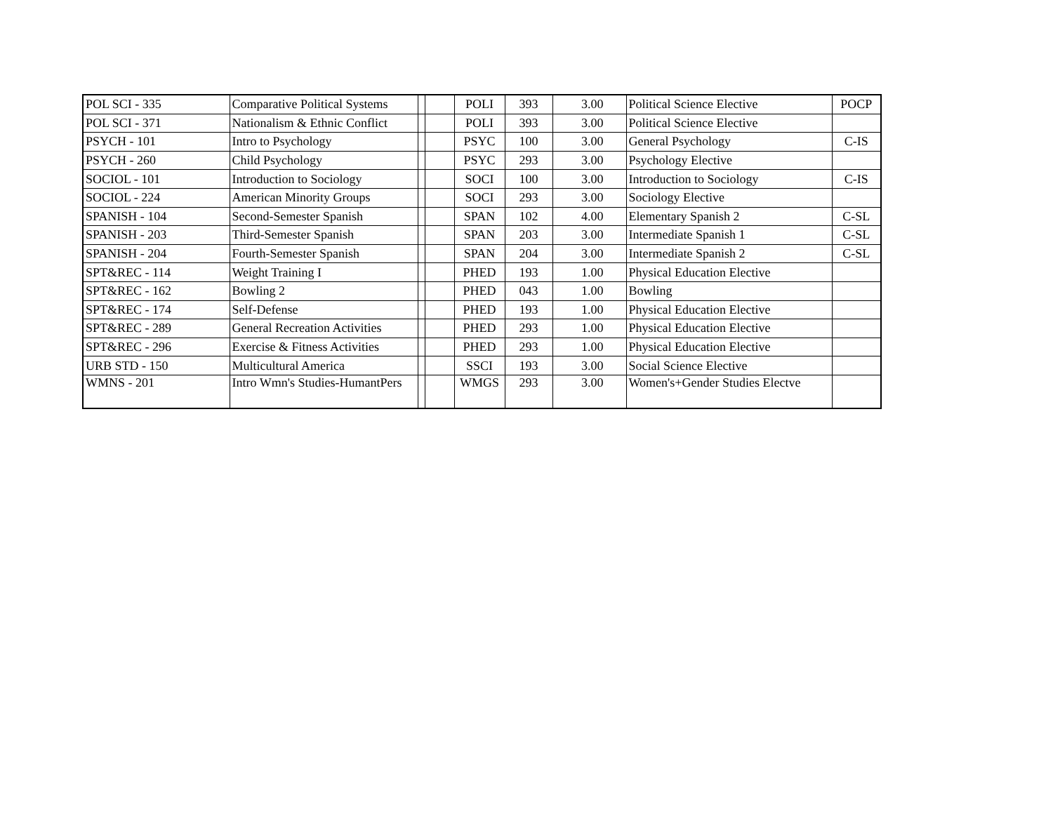| POL SCI - 335 | Comparative Political Systems | | | POLI | 393 | 3.00 | Political Science Elective | POCP |
| POL SCI - 371 | Nationalism & Ethnic Conflict | | | POLI | 393 | 3.00 | Political Science Elective | |
| PSYCH - 101 | Intro to Psychology | | | PSYC | 100 | 3.00 | General Psychology | C-IS |
| PSYCH - 260 | Child Psychology | | | PSYC | 293 | 3.00 | Psychology Elective | |
| SOCIOL - 101 | Introduction to Sociology | | | SOCI | 100 | 3.00 | Introduction to Sociology | C-IS |
| SOCIOL - 224 | American Minority Groups | | | SOCI | 293 | 3.00 | Sociology Elective | |
| SPANISH - 104 | Second-Semester Spanish | | | SPAN | 102 | 4.00 | Elementary Spanish 2 | C-SL |
| SPANISH - 203 | Third-Semester Spanish | | | SPAN | 203 | 3.00 | Intermediate Spanish 1 | C-SL |
| SPANISH - 204 | Fourth-Semester Spanish | | | SPAN | 204 | 3.00 | Intermediate Spanish 2 | C-SL |
| SPT&REC - 114 | Weight Training I | | | PHED | 193 | 1.00 | Physical Education Elective | |
| SPT&REC - 162 | Bowling 2 | | | PHED | 043 | 1.00 | Bowling | |
| SPT&REC - 174 | Self-Defense | | | PHED | 193 | 1.00 | Physical Education Elective | |
| SPT&REC - 289 | General Recreation Activities | | | PHED | 293 | 1.00 | Physical Education Elective | |
| SPT&REC - 296 | Exercise & Fitness Activities | | | PHED | 293 | 1.00 | Physical Education Elective | |
| URB STD - 150 | Multicultural America | | | SSCI | 193 | 3.00 | Social Science Elective | |
| WMNS - 201 | Intro Wmn's Studies-HumantPers | | | WMGS | 293 | 3.00 | Women's+Gender Studies Electve | |